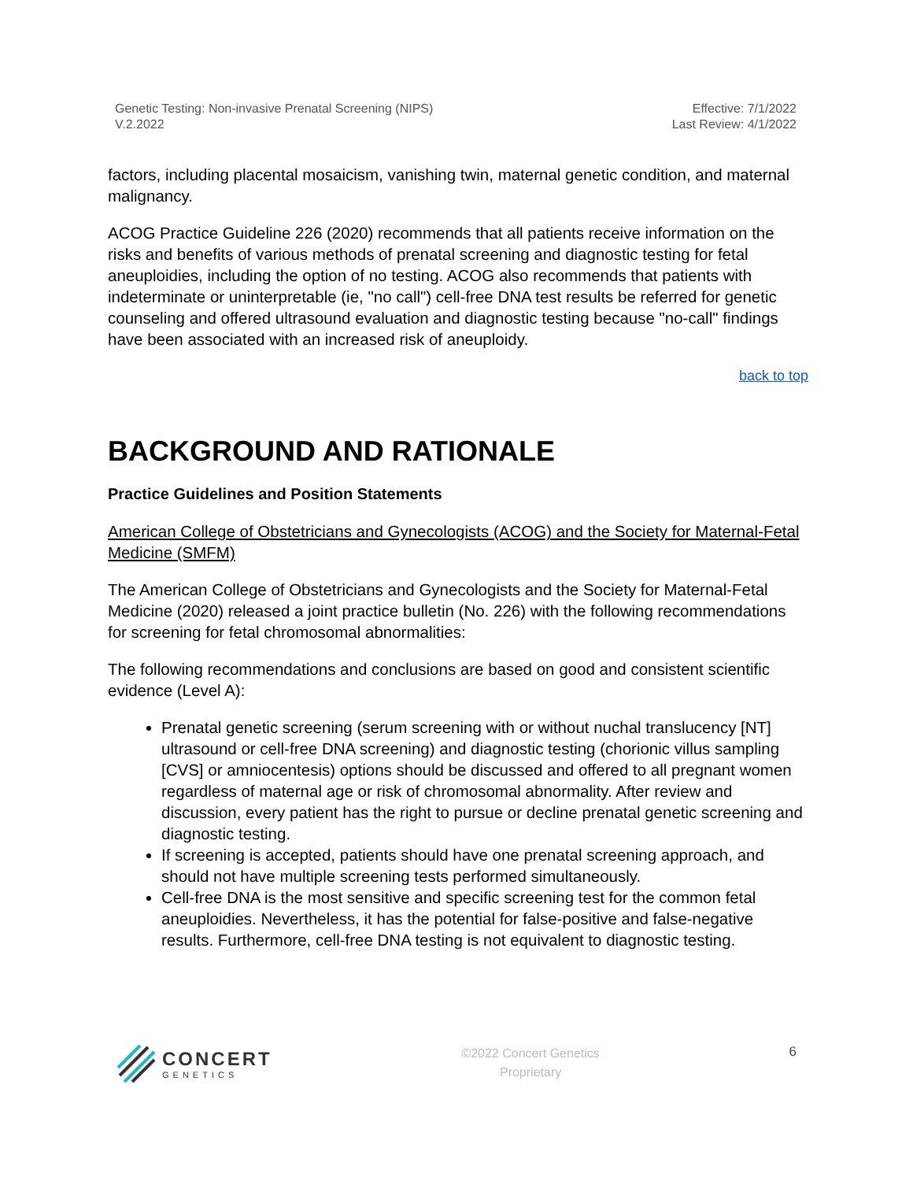Genetic Testing: Non-invasive Prenatal Screening (NIPS)
V.2.2022
Effective: 7/1/2022
Last Review: 4/1/2022
factors, including placental mosaicism, vanishing twin, maternal genetic condition, and maternal malignancy.
ACOG Practice Guideline 226 (2020) recommends that all patients receive information on the risks and benefits of various methods of prenatal screening and diagnostic testing for fetal aneuploidies, including the option of no testing. ACOG also recommends that patients with indeterminate or uninterpretable (ie, "no call") cell-free DNA test results be referred for genetic counseling and offered ultrasound evaluation and diagnostic testing because "no-call" findings have been associated with an increased risk of aneuploidy.
back to top
BACKGROUND AND RATIONALE
Practice Guidelines and Position Statements
American College of Obstetricians and Gynecologists (ACOG) and the Society for Maternal-Fetal Medicine (SMFM)
The American College of Obstetricians and Gynecologists and the Society for Maternal-Fetal Medicine (2020) released a joint practice bulletin (No. 226) with the following recommendations for screening for fetal chromosomal abnormalities:
The following recommendations and conclusions are based on good and consistent scientific evidence (Level A):
Prenatal genetic screening (serum screening with or without nuchal translucency [NT] ultrasound or cell-free DNA screening) and diagnostic testing (chorionic villus sampling [CVS] or amniocentesis) options should be discussed and offered to all pregnant women regardless of maternal age or risk of chromosomal abnormality. After review and discussion, every patient has the right to pursue or decline prenatal genetic screening and diagnostic testing.
If screening is accepted, patients should have one prenatal screening approach, and should not have multiple screening tests performed simultaneously.
Cell-free DNA is the most sensitive and specific screening test for the common fetal aneuploidies. Nevertheless, it has the potential for false-positive and false-negative results. Furthermore, cell-free DNA testing is not equivalent to diagnostic testing.
CONCERT
GENETICS
©2022 Concert Genetics
Proprietary
6